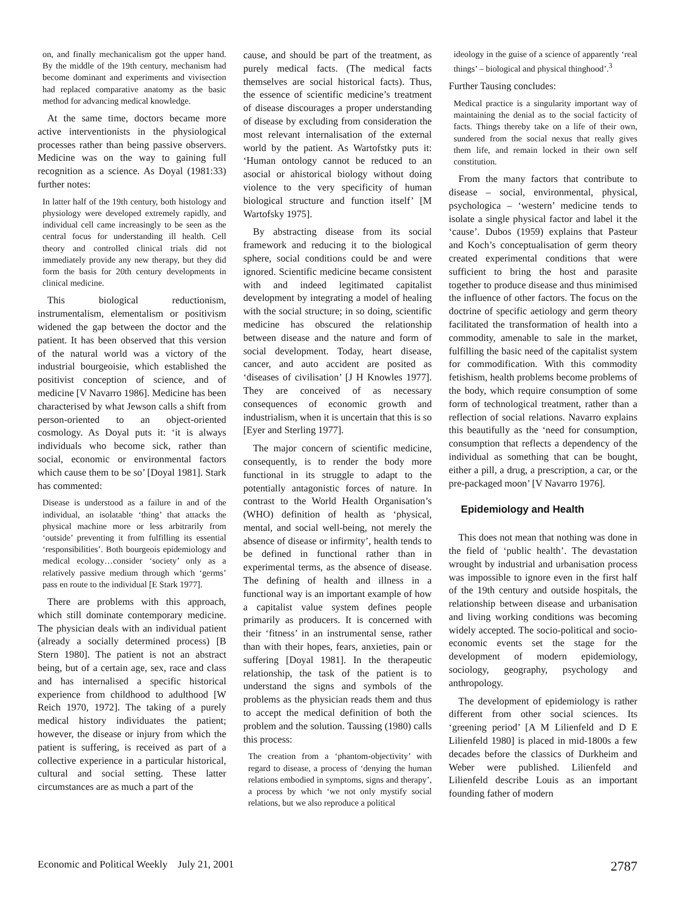on, and finally mechanicalism got the upper hand. By the middle of the 19th century, mechanism had become dominant and experiments and vivisection had replaced comparative anatomy as the basic method for advancing medical knowledge.
At the same time, doctors became more active interventionists in the physiological processes rather than being passive observers. Medicine was on the way to gaining full recognition as a science. As Doyal (1981:33) further notes:
In latter half of the 19th century, both histology and physiology were developed extremely rapidly, and individual cell came increasingly to be seen as the central focus for understanding ill health. Cell theory and controlled clinical trials did not immediately provide any new therapy, but they did form the basis for 20th century developments in clinical medicine.
This biological reductionism, instrumentalism, elementalism or positivism widened the gap between the doctor and the patient. It has been observed that this version of the natural world was a victory of the industrial bourgeoisie, which established the positivist conception of science, and of medicine [V Navarro 1986]. Medicine has been characterised by what Jewson calls a shift from person-oriented to an object-oriented cosmology. As Doyal puts it: ‘it is always individuals who become sick, rather than social, economic or environmental factors which cause them to be so’ [Doyal 1981]. Stark has commented:
Disease is understood as a failure in and of the individual, an isolatable ‘thing’ that attacks the physical machine more or less arbitrarily from ‘outside’ preventing it from fulfilling its essential ‘responsibilities’. Both bourgeois epidemiology and medical ecology…consider ‘society’ only as a relatively passive medium through which ‘germs’ pass en route to the individual [E Stark 1977].
There are problems with this approach, which still dominate contemporary medicine. The physician deals with an individual patient (already a socially determined process) [B Stern 1980]. The patient is not an abstract being, but of a certain age, sex, race and class and has internalised a specific historical experience from childhood to adulthood [W Reich 1970, 1972]. The taking of a purely medical history individuates the patient; however, the disease or injury from which the patient is suffering, is received as part of a collective experience in a particular historical, cultural and social setting. These latter circumstances are as much a part of the
cause, and should be part of the treatment, as purely medical facts. (The medical facts themselves are social historical facts). Thus, the essence of scientific medicine’s treatment of disease discourages a proper understanding of disease by excluding from consideration the most relevant internalisation of the external world by the patient. As Wartofstky puts it: ‘Human ontology cannot be reduced to an asocial or ahistorical biology without doing violence to the very specificity of human biological structure and function itself’ [M Wartofsky 1975].
By abstracting disease from its social framework and reducing it to the biological sphere, social conditions could be and were ignored. Scientific medicine became consistent with and indeed legitimated capitalist development by integrating a model of healing with the social structure; in so doing, scientific medicine has obscured the relationship between disease and the nature and form of social development. Today, heart disease, cancer, and auto accident are posited as ‘diseases of civilisation’ [J H Knowles 1977]. They are conceived of as necessary consequences of economic growth and industrialism, when it is uncertain that this is so [Eyer and Sterling 1977].
The major concern of scientific medicine, consequently, is to render the body more functional in its struggle to adapt to the potentially antagonistic forces of nature. In contrast to the World Health Organisation’s (WHO) definition of health as ‘physical, mental, and social well-being, not merely the absence of disease or infirmity’, health tends to be defined in functional rather than in experimental terms, as the absence of disease. The defining of health and illness in a functional way is an important example of how a capitalist value system defines people primarily as producers. It is concerned with their ‘fitness’ in an instrumental sense, rather than with their hopes, fears, anxieties, pain or suffering [Doyal 1981]. In the therapeutic relationship, the task of the patient is to understand the signs and symbols of the problems as the physician reads them and thus to accept the medical definition of both the problem and the solution. Taussing (1980) calls this process:
The creation from a ‘phantom-objectivity’ with regard to disease, a process of ‘denying the human relations embodied in symptoms, signs and therapy’, a process by which ‘we not only mystify social relations, but we also reproduce a political
ideology in the guise of a science of apparently ‘real things’ – biological and physical thinghood’.<sup>3</sup>
Further Tausing concludes:
Medical practice is a singularity important way of maintaining the denial as to the social facticity of facts. Things thereby take on a life of their own, sundered from the social nexus that really gives them life, and remain locked in their own self constitution.
From the many factors that contribute to disease – social, environmental, physical, psychologica – ‘western’ medicine tends to isolate a single physical factor and label it the ‘cause’. Dubos (1959) explains that Pasteur and Koch’s conceptualisation of germ theory created experimental conditions that were sufficient to bring the host and parasite together to produce disease and thus minimised the influence of other factors. The focus on the doctrine of specific aetiology and germ theory facilitated the transformation of health into a commodity, amenable to sale in the market, fulfilling the basic need of the capitalist system for commodification. With this commodity fetishism, health problems become problems of the body, which require consumption of some form of technological treatment, rather than a reflection of social relations. Navarro explains this beautifully as the ‘need for consumption, consumption that reflects a dependency of the individual as something that can be bought, either a pill, a drug, a prescription, a car, or the pre-packaged moon’ [V Navarro 1976].
Epidemiology and Health
This does not mean that nothing was done in the field of ‘public health’. The devastation wrought by industrial and urbanisation process was impossible to ignore even in the first half of the 19th century and outside hospitals, the relationship between disease and urbanisation and living working conditions was becoming widely accepted. The socio-political and socio-economic events set the stage for the development of modern epidemiology, sociology, geography, psychology and anthropology.
The development of epidemiology is rather different from other social sciences. Its ‘greening period’ [A M Lilienfeld and D E Lilienfeld 1980] is placed in mid-1800s a few decades before the classics of Durkheim and Weber were published. Lilienfeld and Lilienfeld describe Louis as an important founding father of modern
Economic and Political Weekly July 21, 2001 2787